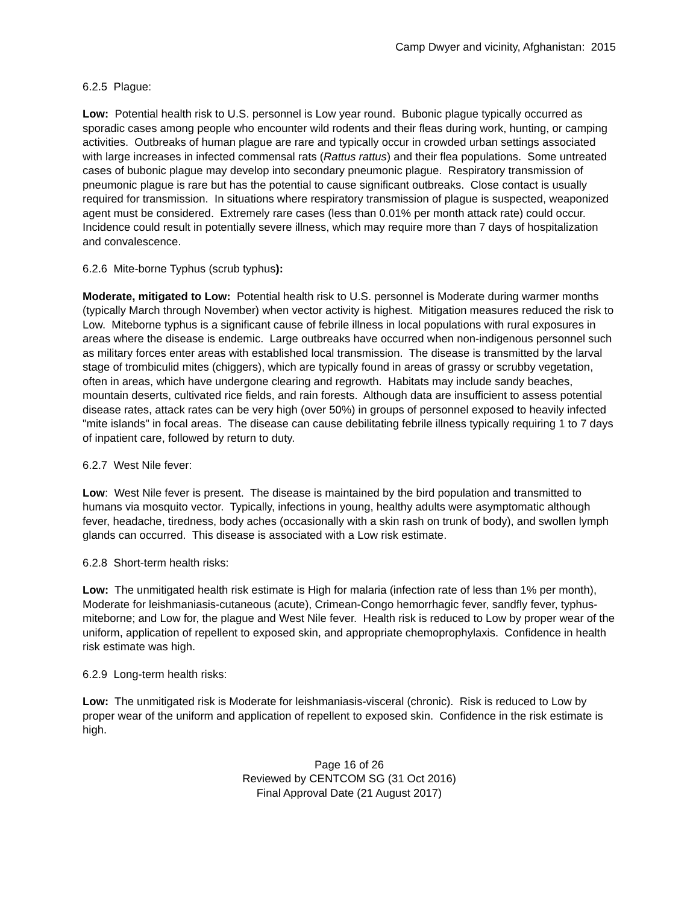Camp Dwyer and vicinity, Afghanistan: 2015
6.2.5 Plague:
Low: Potential health risk to U.S. personnel is Low year round. Bubonic plague typically occurred as sporadic cases among people who encounter wild rodents and their fleas during work, hunting, or camping activities. Outbreaks of human plague are rare and typically occur in crowded urban settings associated with large increases in infected commensal rats (Rattus rattus) and their flea populations. Some untreated cases of bubonic plague may develop into secondary pneumonic plague. Respiratory transmission of pneumonic plague is rare but has the potential to cause significant outbreaks. Close contact is usually required for transmission. In situations where respiratory transmission of plague is suspected, weaponized agent must be considered. Extremely rare cases (less than 0.01% per month attack rate) could occur. Incidence could result in potentially severe illness, which may require more than 7 days of hospitalization and convalescence.
6.2.6 Mite-borne Typhus (scrub typhus):
Moderate, mitigated to Low: Potential health risk to U.S. personnel is Moderate during warmer months (typically March through November) when vector activity is highest. Mitigation measures reduced the risk to Low. Miteborne typhus is a significant cause of febrile illness in local populations with rural exposures in areas where the disease is endemic. Large outbreaks have occurred when non-indigenous personnel such as military forces enter areas with established local transmission. The disease is transmitted by the larval stage of trombiculid mites (chiggers), which are typically found in areas of grassy or scrubby vegetation, often in areas, which have undergone clearing and regrowth. Habitats may include sandy beaches, mountain deserts, cultivated rice fields, and rain forests. Although data are insufficient to assess potential disease rates, attack rates can be very high (over 50%) in groups of personnel exposed to heavily infected "mite islands" in focal areas. The disease can cause debilitating febrile illness typically requiring 1 to 7 days of inpatient care, followed by return to duty.
6.2.7 West Nile fever:
Low: West Nile fever is present. The disease is maintained by the bird population and transmitted to humans via mosquito vector. Typically, infections in young, healthy adults were asymptomatic although fever, headache, tiredness, body aches (occasionally with a skin rash on trunk of body), and swollen lymph glands can occurred. This disease is associated with a Low risk estimate.
6.2.8 Short-term health risks:
Low: The unmitigated health risk estimate is High for malaria (infection rate of less than 1% per month), Moderate for leishmaniasis-cutaneous (acute), Crimean-Congo hemorrhagic fever, sandfly fever, typhus-miteborne; and Low for, the plague and West Nile fever. Health risk is reduced to Low by proper wear of the uniform, application of repellent to exposed skin, and appropriate chemoprophylaxis. Confidence in health risk estimate was high.
6.2.9 Long-term health risks:
Low: The unmitigated risk is Moderate for leishmaniasis-visceral (chronic). Risk is reduced to Low by proper wear of the uniform and application of repellent to exposed skin. Confidence in the risk estimate is high.
Page 16 of 26
Reviewed by CENTCOM SG (31 Oct 2016)
Final Approval Date (21 August 2017)